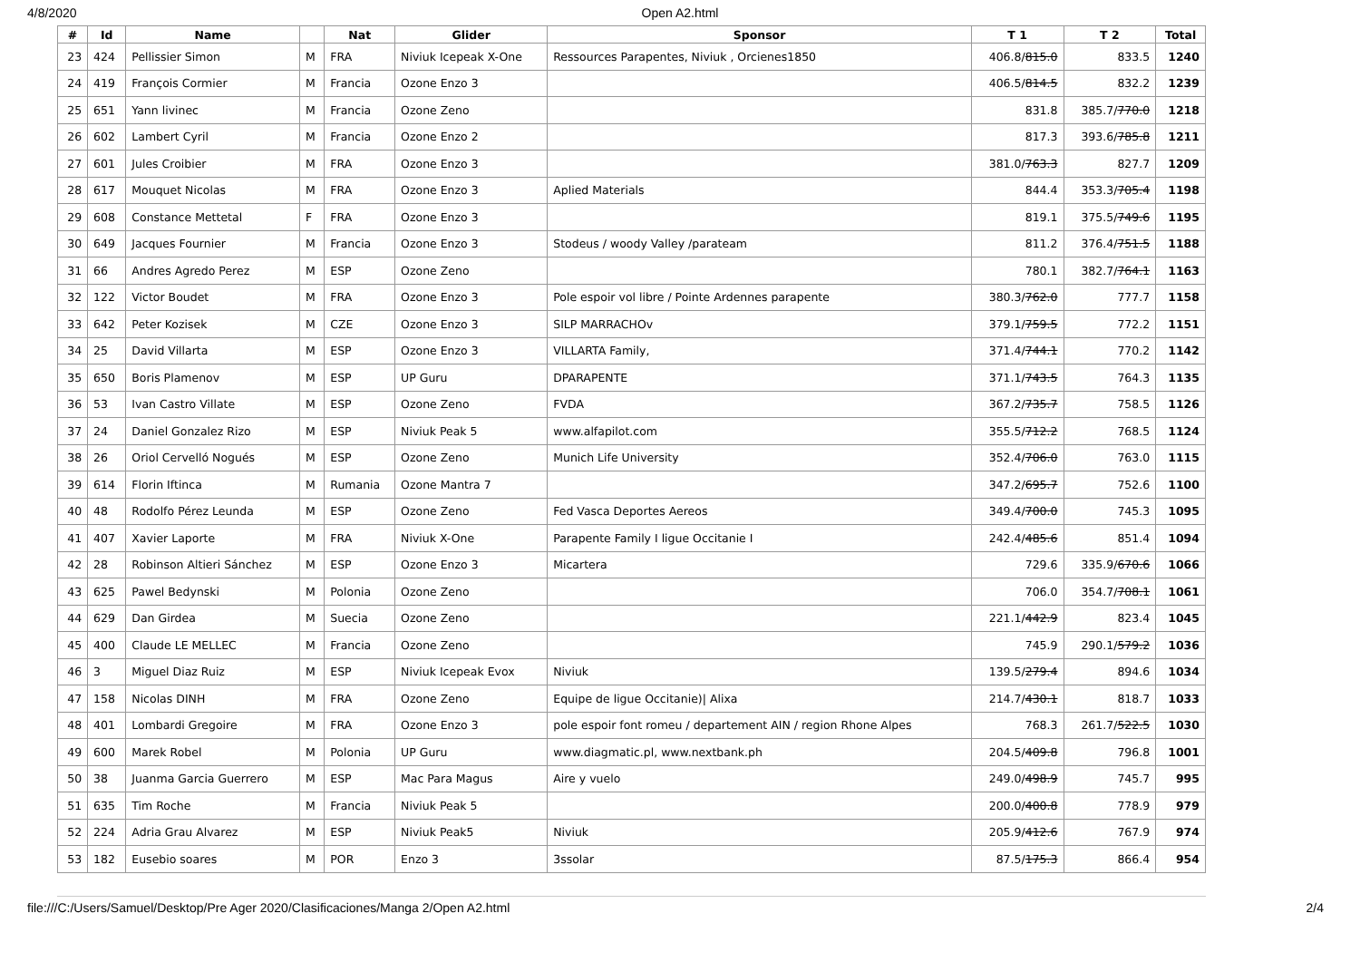4/8/2020 Open A2.html
| # | Id | Name | | Nat | Glider | Sponsor | T 1 | T 2 | Total |
| --- | --- | --- | --- | --- | --- | --- | --- | --- | --- |
| 23 | 424 | Pellissier Simon | M | FRA | Niviuk Icepeak X-One | Ressources Parapentes, Niviuk , Orcienes1850 | 406.8/ 815.0 | 833.5 | 1240 |
| 24 | 419 | François Cormier | M | Francia | Ozone Enzo 3 | | 406.5/ 814.5 | 832.2 | 1239 |
| 25 | 651 | Yann livinec | M | Francia | Ozone Zeno | | 831.8 | 385.7/ 770.0 | 1218 |
| 26 | 602 | Lambert Cyril | M | Francia | Ozone Enzo 2 | | 817.3 | 393.6/ 785.8 | 1211 |
| 27 | 601 | Jules Croibier | M | FRA | Ozone Enzo 3 | | 381.0/ 763.3 | 827.7 | 1209 |
| 28 | 617 | Mouquet Nicolas | M | FRA | Ozone Enzo 3 | Aplied Materials | 844.4 | 353.3/ 705.4 | 1198 |
| 29 | 608 | Constance Mettetal | F | FRA | Ozone Enzo 3 | | 819.1 | 375.5/ 749.6 | 1195 |
| 30 | 649 | Jacques Fournier | M | Francia | Ozone Enzo 3 | Stodeus / woody Valley /parateam | 811.2 | 376.4/ 751.5 | 1188 |
| 31 | 66 | Andres Agredo Perez | M | ESP | Ozone Zeno | | 780.1 | 382.7/ 764.1 | 1163 |
| 32 | 122 | Victor Boudet | M | FRA | Ozone Enzo 3 | Pole espoir vol libre / Pointe Ardennes parapente | 380.3/ 762.0 | 777.7 | 1158 |
| 33 | 642 | Peter Kozisek | M | CZE | Ozone Enzo 3 | SILP MARRACHOv | 379.1/ 759.5 | 772.2 | 1151 |
| 34 | 25 | David Villarta | M | ESP | Ozone Enzo 3 | VILLARTA Family, | 371.4/ 744.1 | 770.2 | 1142 |
| 35 | 650 | Boris Plamenov | M | ESP | UP Guru | DPARAPENTE | 371.1/ 743.5 | 764.3 | 1135 |
| 36 | 53 | Ivan Castro Villate | M | ESP | Ozone Zeno | FVDA | 367.2/ 735.7 | 758.5 | 1126 |
| 37 | 24 | Daniel Gonzalez Rizo | M | ESP | Niviuk Peak 5 | www.alfapilot.com | 355.5/ 712.2 | 768.5 | 1124 |
| 38 | 26 | Oriol Cervelló Nogués | M | ESP | Ozone Zeno | Munich Life University | 352.4/ 706.0 | 763.0 | 1115 |
| 39 | 614 | Florin Iftinca | M | Rumania | Ozone Mantra 7 | | 347.2/ 695.7 | 752.6 | 1100 |
| 40 | 48 | Rodolfo Pérez Leunda | M | ESP | Ozone Zeno | Fed Vasca Deportes Aereos | 349.4/ 700.0 | 745.3 | 1095 |
| 41 | 407 | Xavier Laporte | M | FRA | Niviuk X-One | Parapente Family I ligue Occitanie I | 242.4/ 485.6 | 851.4 | 1094 |
| 42 | 28 | Robinson Altieri Sánchez | M | ESP | Ozone Enzo 3 | Micartera | 729.6 | 335.9/ 670.6 | 1066 |
| 43 | 625 | Pawel Bedynski | M | Polonia | Ozone Zeno | | 706.0 | 354.7/ 708.1 | 1061 |
| 44 | 629 | Dan Girdea | M | Suecia | Ozone Zeno | | 221.1/ 442.9 | 823.4 | 1045 |
| 45 | 400 | Claude LE MELLEC | M | Francia | Ozone Zeno | | 745.9 | 290.1/ 579.2 | 1036 |
| 46 | 3 | Miguel Diaz Ruiz | M | ESP | Niviuk Icepeak Evox | Niviuk | 139.5/ 279.4 | 894.6 | 1034 |
| 47 | 158 | Nicolas DINH | M | FRA | Ozone Zeno | Equipe de ligue Occitanie)/ Alixa | 214.7/ 430.1 | 818.7 | 1033 |
| 48 | 401 | Lombardi Gregoire | M | FRA | Ozone Enzo 3 | pole espoir font romeu / departement AIN / region Rhone Alpes | 768.3 | 261.7/ 522.5 | 1030 |
| 49 | 600 | Marek Robel | M | Polonia | UP Guru | www.diagmatic.pl, www.nextbank.ph | 204.5/ 409.8 | 796.8 | 1001 |
| 50 | 38 | Juanma Garcia Guerrero | M | ESP | Mac Para Magus | Aire y vuelo | 249.0/ 498.9 | 745.7 | 995 |
| 51 | 635 | Tim Roche | M | Francia | Niviuk Peak 5 | | 200.0/ 400.8 | 778.9 | 979 |
| 52 | 224 | Adria Grau Alvarez | M | ESP | Niviuk Peak5 | Niviuk | 205.9/ 412.6 | 767.9 | 974 |
| 53 | 182 | Eusebio soares | M | POR | Enzo 3 | 3ssolar | 87.5/ 175.3 | 866.4 | 954 |
file:///C:/Users/Samuel/Desktop/Pre Ager 2020/Clasificaciones/Manga 2/Open A2.html 2/4